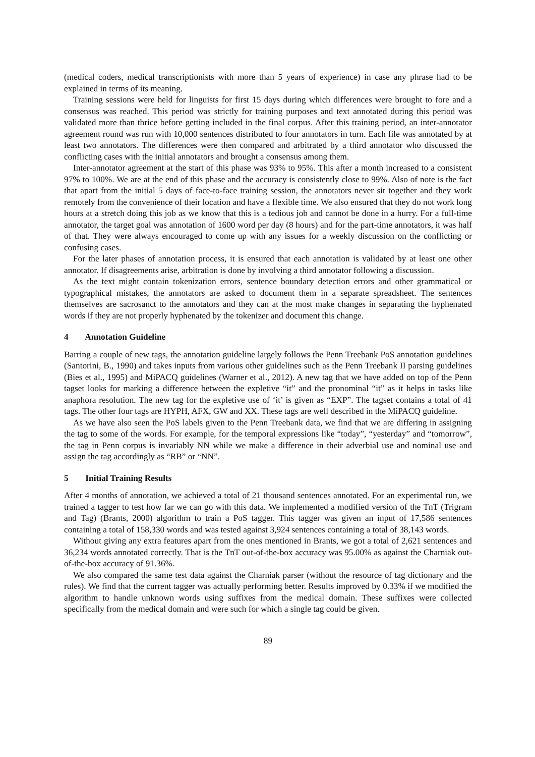(medical coders, medical transcriptionists with more than 5 years of experience) in case any phrase had to be explained in terms of its meaning.
Training sessions were held for linguists for first 15 days during which differences were brought to fore and a consensus was reached. This period was strictly for training purposes and text annotated during this period was validated more than thrice before getting included in the final corpus. After this training period, an inter-annotator agreement round was run with 10,000 sentences distributed to four annotators in turn. Each file was annotated by at least two annotators. The differences were then compared and arbitrated by a third annotator who discussed the conflicting cases with the initial annotators and brought a consensus among them.
Inter-annotator agreement at the start of this phase was 93% to 95%. This after a month increased to a consistent 97% to 100%. We are at the end of this phase and the accuracy is consistently close to 99%. Also of note is the fact that apart from the initial 5 days of face-to-face training session, the annotators never sit together and they work remotely from the convenience of their location and have a flexible time. We also ensured that they do not work long hours at a stretch doing this job as we know that this is a tedious job and cannot be done in a hurry. For a full-time annotator, the target goal was annotation of 1600 word per day (8 hours) and for the part-time annotators, it was half of that. They were always encouraged to come up with any issues for a weekly discussion on the conflicting or confusing cases.
For the later phases of annotation process, it is ensured that each annotation is validated by at least one other annotator. If disagreements arise, arbitration is done by involving a third annotator following a discussion.
As the text might contain tokenization errors, sentence boundary detection errors and other grammatical or typographical mistakes, the annotators are asked to document them in a separate spreadsheet. The sentences themselves are sacrosanct to the annotators and they can at the most make changes in separating the hyphenated words if they are not properly hyphenated by the tokenizer and document this change.
4 Annotation Guideline
Barring a couple of new tags, the annotation guideline largely follows the Penn Treebank PoS annotation guidelines (Santorini, B., 1990) and takes inputs from various other guidelines such as the Penn Treebank II parsing guidelines (Bies et al., 1995) and MiPACQ guidelines (Warner et al., 2012). A new tag that we have added on top of the Penn tagset looks for marking a difference between the expletive “it” and the pronominal “it” as it helps in tasks like anaphora resolution. The new tag for the expletive use of ‘it’ is given as “EXP”. The tagset contains a total of 41 tags. The other four tags are HYPH, AFX, GW and XX. These tags are well described in the MiPACQ guideline.
As we have also seen the PoS labels given to the Penn Treebank data, we find that we are differing in assigning the tag to some of the words. For example, for the temporal expressions like “today”, “yesterday” and “tomorrow”, the tag in Penn corpus is invariably NN while we make a difference in their adverbial use and nominal use and assign the tag accordingly as “RB” or “NN”.
5 Initial Training Results
After 4 months of annotation, we achieved a total of 21 thousand sentences annotated. For an experimental run, we trained a tagger to test how far we can go with this data. We implemented a modified version of the TnT (Trigram and Tag) (Brants, 2000) algorithm to train a PoS tagger. This tagger was given an input of 17,586 sentences containing a total of 158,330 words and was tested against 3,924 sentences containing a total of 38,143 words.
Without giving any extra features apart from the ones mentioned in Brants, we got a total of 2,621 sentences and 36,234 words annotated correctly. That is the TnT out-of-the-box accuracy was 95.00% as against the Charniak out-of-the-box accuracy of 91.36%.
We also compared the same test data against the Charniak parser (without the resource of tag dictionary and the rules). We find that the current tagger was actually performing better. Results improved by 0.33% if we modified the algorithm to handle unknown words using suffixes from the medical domain. These suffixes were collected specifically from the medical domain and were such for which a single tag could be given.
89